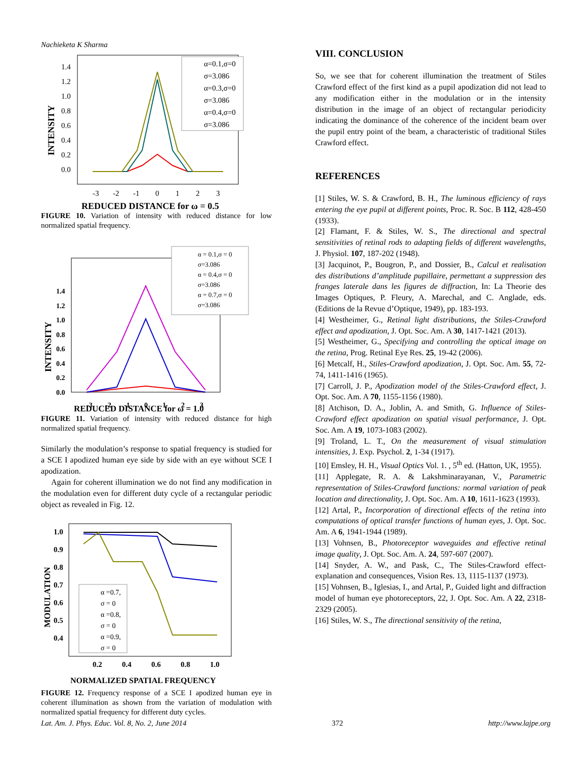Nachieketa K Sharma
1.4
1.2
1.0
0.8
0.6
0.4
0.2
0.0
-3
-2
-1
0
1
2
3
INTENSITY
α=0.1,σ=0
σ=3.086
α=0.3,σ=0
σ=3.086
α=0.4,σ=0
σ=3.086
REDUCED DISTANCE for ω = 0.5
FIGURE 10. Variation of intensity with reduced distance for low normalized spatial frequency.
1.4
1.2
1.0
0.8
0.6
0.4
0.2
0.0
-3
-2
-1
0
1
2
3
INTENSITY
α = 0.1,σ = 0
σ=3.086
α = 0.4,σ = 0
σ=3.086
α = 0.7,σ = 0
σ=3.086
REDUCED DISTANCE for ω = 1.0
FIGURE 11. Variation of intensity with reduced distance for high normalized spatial frequency.
Similarly the modulation’s response to spatial frequency is studied for a SCE I apodized human eye side by side with an eye without SCE I apodization.
Again for coherent illumination we do not find any modification in the modulation even for different duty cycle of a rectangular periodic object as revealed in Fig. 12.
1.0
0.9
0.8
0.7
0.6
0.5
0.4
0.2
0.4
0.6
0.8
1.0
MODULATION
α =0.7,
σ = 0
α =0.8,
σ = 0
α =0.9,
σ = 0
NORMALIZED SPATIAL FREQUENCY
FIGURE 12. Frequency response of a SCE I apodized human eye in coherent illumination as shown from the variation of modulation with normalized spatial frequency for different duty cycles.
VIII. CONCLUSION
So, we see that for coherent illumination the treatment of Stiles Crawford effect of the first kind as a pupil apodization did not lead to any modification either in the modulation or in the intensity distribution in the image of an object of rectangular periodicity indicating the dominance of the coherence of the incident beam over the pupil entry point of the beam, a characteristic of traditional Stiles Crawford effect.
REFERENCES
[1] Stiles, W. S. & Crawford, B. H., The luminous efficiency of rays entering the eye pupil at different points, Proc. R. Soc. B 112, 428-450 (1933).
[2] Flamant, F. & Stiles, W. S., The directional and spectral sensitivities of retinal rods to adapting fields of different wavelengths, J. Physiol. 107, 187-202 (1948).
[3] Jacquinot, P., Bougron, P., and Dossier, B., Calcul et realisation des distributions d’amplitude pupillaire, permettant a suppression des franges laterale dans les figures de diffraction, In: La Theorie des Images Optiques, P. Fleury, A. Marechal, and C. Anglade, eds. (Editions de la Revue d’Optique, 1949), pp. 183-193.
[4] Westheimer, G., Retinal light distributions, the Stiles-Crawford effect and apodization, J. Opt. Soc. Am. A 30, 1417-1421 (2013).
[5] Westheimer, G., Specifying and controlling the optical image on the retina, Prog. Retinal Eye Res. 25, 19-42 (2006).
[6] Metcalf, H., Stiles-Crawford apodization, J. Opt. Soc. Am. 55, 72-74, 1411-1416 (1965).
[7] Carroll, J. P., Apodization model of the Stiles-Crawford effect, J. Opt. Soc. Am. A 70, 1155-1156 (1980).
[8] Atchison, D. A., Joblin, A. and Smith, G. Influence of Stiles-Crawford effect apodization on spatial visual performance, J. Opt. Soc. Am. A 19, 1073-1083 (2002).
[9] Troland, L. T., On the measurement of visual stimulation intensities, J. Exp. Psychol. 2, 1-34 (1917).
[10] Emsley, H. H., Visual Optics Vol. 1. , 5<sup>th</sup> ed. (Hatton, UK, 1955).
[11] Applegate, R. A. & Lakshminarayanan, V., Parametric representation of Stiles-Crawford functions: normal variation of peak location and directionality, J. Opt. Soc. Am. A 10, 1611-1623 (1993).
[12] Artal, P., Incorporation of directional effects of the retina into computations of optical transfer functions of human eyes, J. Opt. Soc. Am. A 6, 1941-1944 (1989).
[13] Vohnsen, B., Photoreceptor waveguides and effective retinal image quality, J. Opt. Soc. Am. A. 24, 597-607 (2007).
[14] Snyder, A. W., and Pask, C., The Stiles-Crawford effect-explanation and consequences, Vision Res. 13, 1115-1137 (1973).
[15] Vohnsen, B., Iglesias, I., and Artal, P., Guided light and diffraction model of human eye photoreceptors, 22, J. Opt. Soc. Am. A 22, 2318-2329 (2005).
[16] Stiles, W. S., The directional sensitivity of the retina,
Lat. Am. J. Phys. Educ. Vol. 8, No. 2, June 2014 372 http://www.lajpe.org